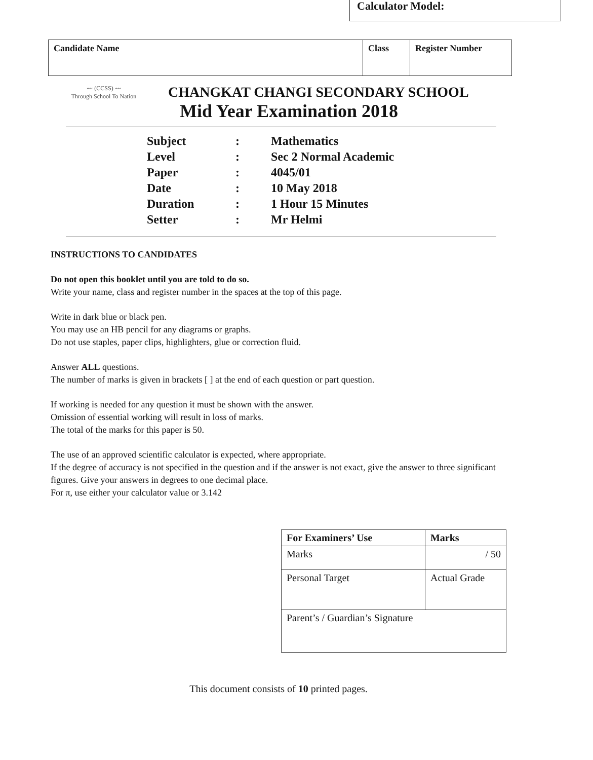Calculator Model:
| Candidate Name | Class | Register Number |
〰 (CCSS) 〰
Through School To Nation
CHANGKAT CHANGI SECONDARY SCHOOL
Mid Year Examination 2018
| Subject | : | Mathematics |
| Level | : | Sec 2 Normal Academic |
| Paper | : | 4045/01 |
| Date | : | 10 May 2018 |
| Duration | : | 1 Hour 15 Minutes |
| Setter | : | Mr Helmi |
INSTRUCTIONS TO CANDIDATES
Do not open this booklet until you are told to do so.
Write your name, class and register number in the spaces at the top of this page.
Write in dark blue or black pen.
You may use an HB pencil for any diagrams or graphs.
Do not use staples, paper clips, highlighters, glue or correction fluid.
Answer ALL questions.
The number of marks is given in brackets [ ] at the end of each question or part question.
If working is needed for any question it must be shown with the answer.
Omission of essential working will result in loss of marks.
The total of the marks for this paper is 50.
The use of an approved scientific calculator is expected, where appropriate.
If the degree of accuracy is not specified in the question and if the answer is not exact, give the answer to three significant figures. Give your answers in degrees to one decimal place.
For π, use either your calculator value or 3.142
| For Examiners’ Use | Marks |
| --- | --- |
| Marks | / 50 |
| Personal Target | Actual Grade |
| Parent’s / Guardian’s Signature | |
This document consists of 10 printed pages.